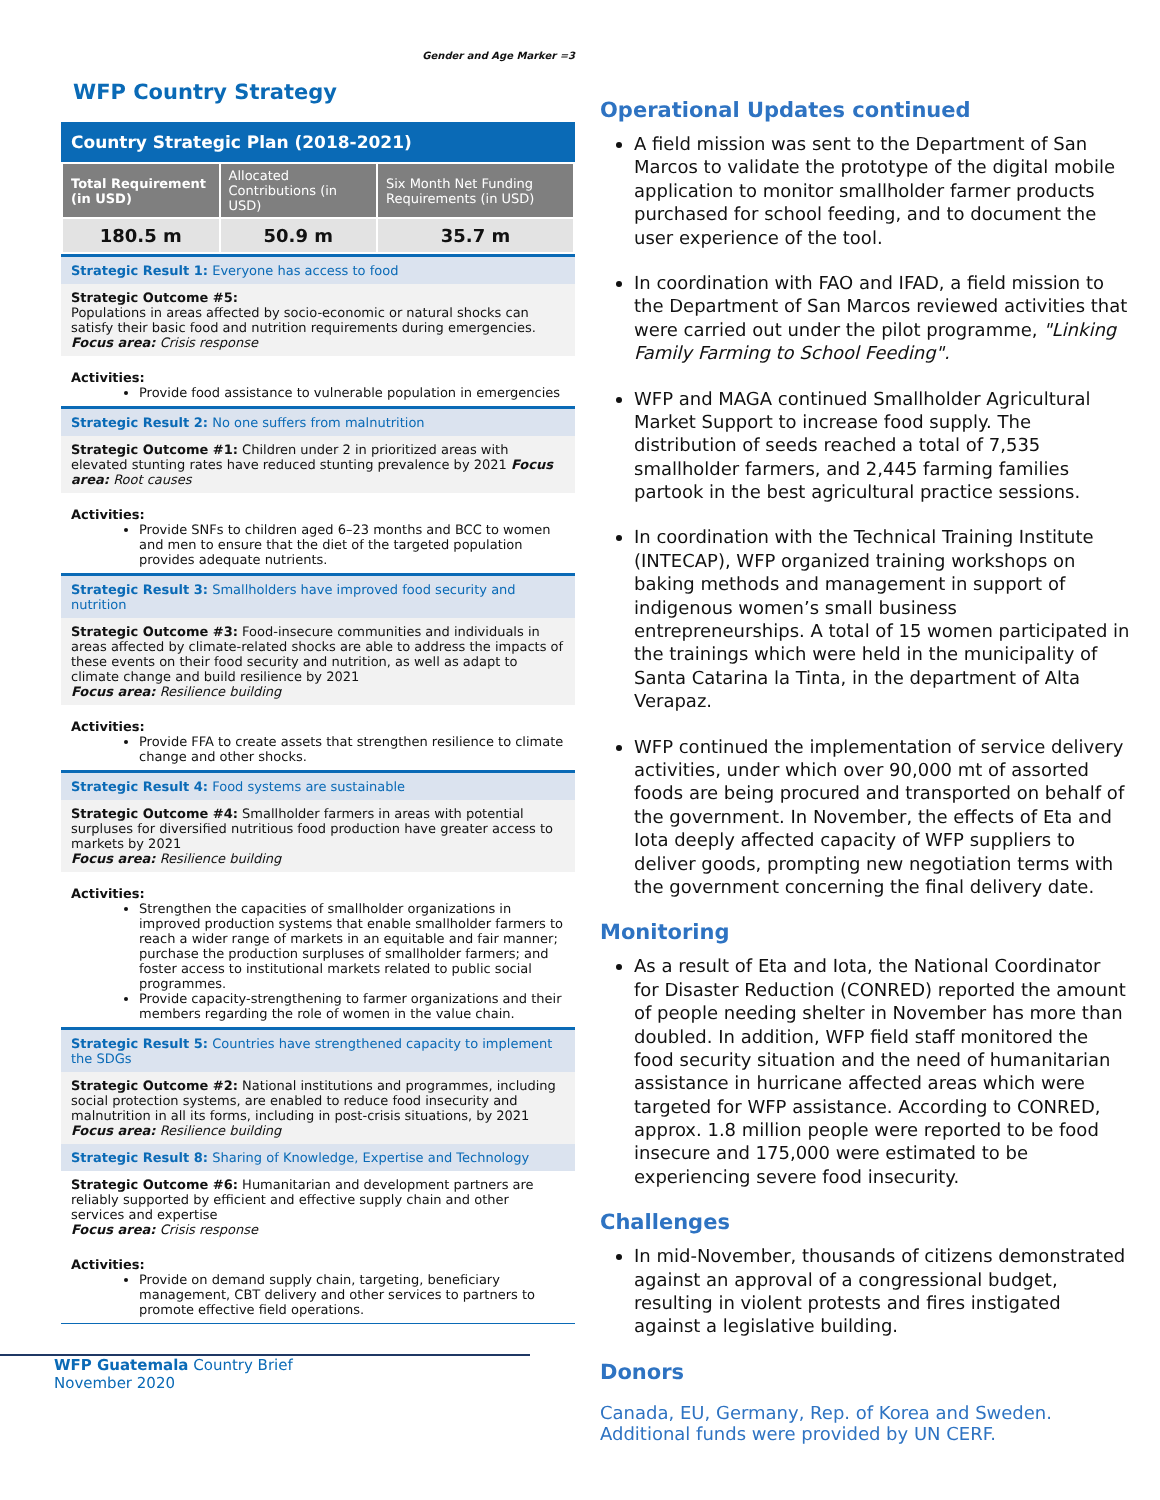Gender and Age Marker =3
WFP Country Strategy
Country Strategic Plan (2018-2021)
| Total Requirement (in USD) | Allocated Contributions (in USD) | Six Month Net Funding Requirements (in USD) |
| --- | --- | --- |
| 180.5 m | 50.9 m | 35.7 m |
Strategic Result 1: Everyone has access to food
Strategic Outcome #5:
Populations in areas affected by socio-economic or natural shocks can satisfy their basic food and nutrition requirements during emergencies.
Focus area: Crisis response
Activities:
Provide food assistance to vulnerable population in emergencies
Strategic Result 2: No one suffers from malnutrition
Strategic Outcome #1: Children under 2 in prioritized areas with elevated stunting rates have reduced stunting prevalence by 2021 Focus area: Root causes
Activities:
Provide SNFs to children aged 6–23 months and BCC to women and men to ensure that the diet of the targeted population provides adequate nutrients.
Strategic Result 3: Smallholders have improved food security and nutrition
Strategic Outcome #3: Food-insecure communities and individuals in areas affected by climate-related shocks are able to address the impacts of these events on their food security and nutrition, as well as adapt to climate change and build resilience by 2021
Focus area: Resilience building
Activities:
Provide FFA to create assets that strengthen resilience to climate change and other shocks.
Strategic Result 4: Food systems are sustainable
Strategic Outcome #4: Smallholder farmers in areas with potential surpluses for diversified nutritious food production have greater access to markets by 2021
Focus area: Resilience building
Activities:
Strengthen the capacities of smallholder organizations in improved production systems that enable smallholder farmers to reach a wider range of markets in an equitable and fair manner; purchase the production surpluses of smallholder farmers; and foster access to institutional markets related to public social programmes.
Provide capacity-strengthening to farmer organizations and their members regarding the role of women in the value chain.
Strategic Result 5: Countries have strengthened capacity to implement the SDGs
Strategic Outcome #2: National institutions and programmes, including social protection systems, are enabled to reduce food insecurity and malnutrition in all its forms, including in post-crisis situations, by 2021
Focus area: Resilience building
Strategic Result 8: Sharing of Knowledge, Expertise and Technology
Strategic Outcome #6: Humanitarian and development partners are reliably supported by efficient and effective supply chain and other services and expertise
Focus area: Crisis response
Activities:
Provide on demand supply chain, targeting, beneficiary management, CBT delivery and other services to partners to promote effective field operations.
WFP Guatemala Country Brief
November 2020
Operational Updates continued
A field mission was sent to the Department of San Marcos to validate the prototype of the digital mobile application to monitor smallholder farmer products purchased for school feeding, and to document the user experience of the tool.
In coordination with FAO and IFAD, a field mission to the Department of San Marcos reviewed activities that were carried out under the pilot programme, "Linking Family Farming to School Feeding".
WFP and MAGA continued Smallholder Agricultural Market Support to increase food supply. The distribution of seeds reached a total of 7,535 smallholder farmers, and 2,445 farming families partook in the best agricultural practice sessions.
In coordination with the Technical Training Institute (INTECAP), WFP organized training workshops on baking methods and management in support of indigenous women’s small business entrepreneurships. A total of 15 women participated in the trainings which were held in the municipality of Santa Catarina la Tinta, in the department of Alta Verapaz.
WFP continued the implementation of service delivery activities, under which over 90,000 mt of assorted foods are being procured and transported on behalf of the government. In November, the effects of Eta and Iota deeply affected capacity of WFP suppliers to deliver goods, prompting new negotiation terms with the government concerning the final delivery date.
Monitoring
As a result of Eta and Iota, the National Coordinator for Disaster Reduction (CONRED) reported the amount of people needing shelter in November has more than doubled. In addition, WFP field staff monitored the food security situation and the need of humanitarian assistance in hurricane affected areas which were targeted for WFP assistance. According to CONRED, approx. 1.8 million people were reported to be food insecure and 175,000 were estimated to be experiencing severe food insecurity.
Challenges
In mid-November, thousands of citizens demonstrated against an approval of a congressional budget, resulting in violent protests and fires instigated against a legislative building.
Donors
Canada, EU, Germany, Rep. of Korea and Sweden. Additional funds were provided by UN CERF.